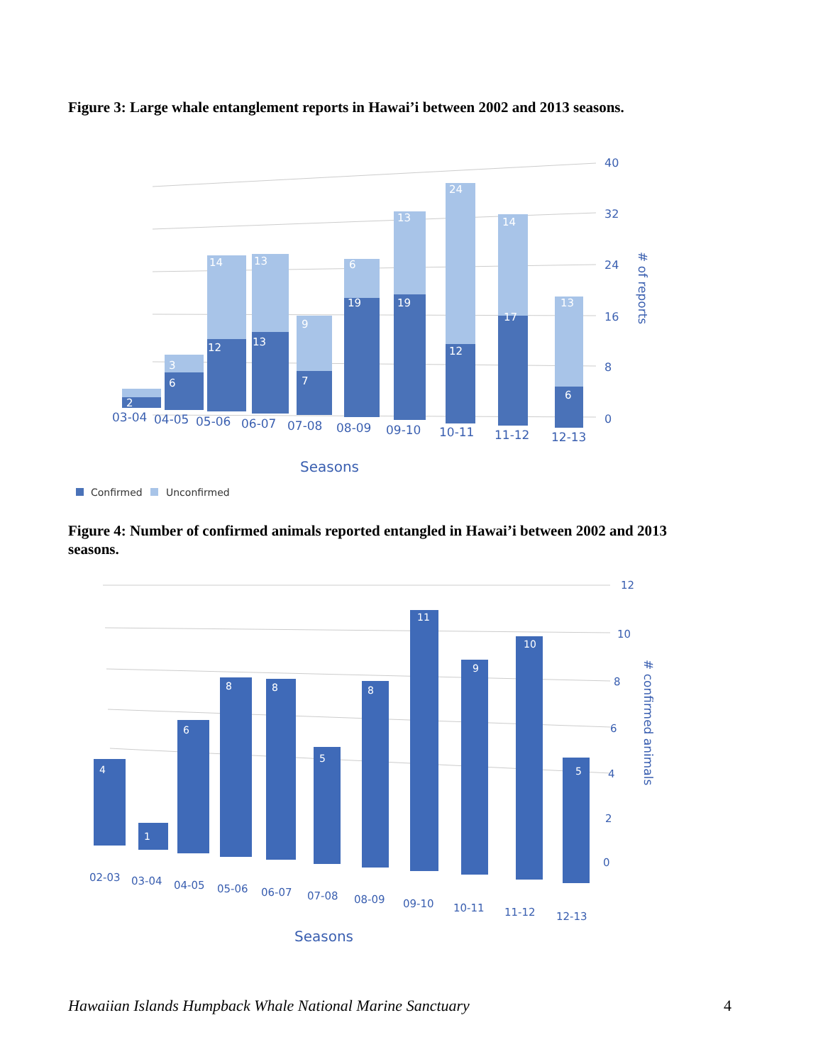Figure 3: Large whale entanglement reports in Hawai’i between 2002 and 2013 seasons.
40
32
24
16
8
0
# of reports
2
6
12
13
7
19
19
12
17
6
3
14
13
9
6
13
24
14
13
03-04
04-05
05-06
06-07
07-08
08-09
09-10
10-11
11-12
12-13
Seasons
Confirmed
Unconfirmed
Figure 4: Number of confirmed animals reported entangled in Hawai’i between 2002 and 2013 seasons.
12
10
8
6
4
2
0
# confirmed animals
4
1
6
8
8
5
8
11
9
10
5
02-03
03-04
04-05
05-06
06-07
07-08
08-09
09-10
10-11
11-12
12-13
Seasons
Hawaiian Islands Humpback Whale National Marine Sanctuary 4